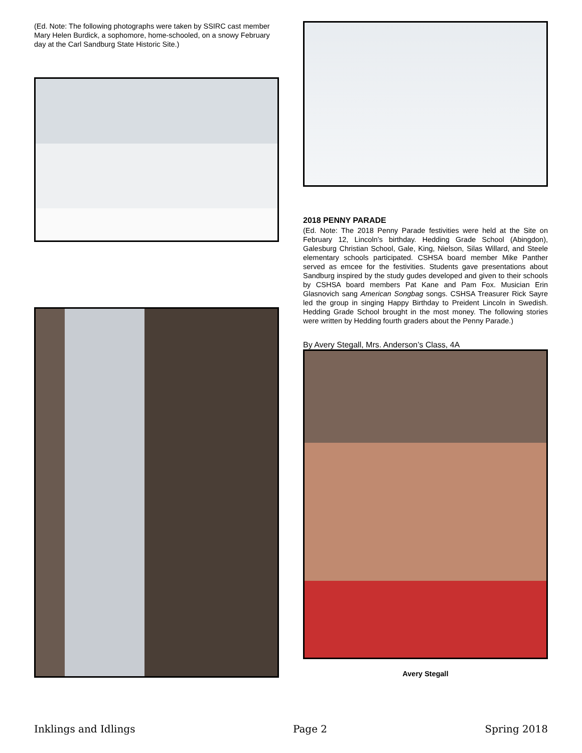(Ed. Note: The following photographs were taken by SSIRC cast member Mary Helen Burdick, a sophomore, home-schooled, on a snowy February day at the Carl Sandburg State Historic Site.)
2018 PENNY PARADE
(Ed. Note: The 2018 Penny Parade festivities were held at the Site on February 12, Lincoln’s birthday. Hedding Grade School (Abingdon), Galesburg Christian School, Gale, King, Nielson, Silas Willard, and Steele elementary schools participated. CSHSA board member Mike Panther served as emcee for the festivities. Students gave presentations about Sandburg inspired by the study gudes developed and given to their schools by CSHSA board members Pat Kane and Pam Fox. Musician Erin Glasnovich sang American Songbag songs. CSHSA Treasurer Rick Sayre led the group in singing Happy Birthday to Preident Lincoln in Swedish. Hedding Grade School brought in the most money. The following stories were written by Hedding fourth graders about the Penny Parade.)
By Avery Stegall, Mrs. Anderson’s Class, 4A
Avery Stegall
Inklings and Idlings Page 2 Spring 2018